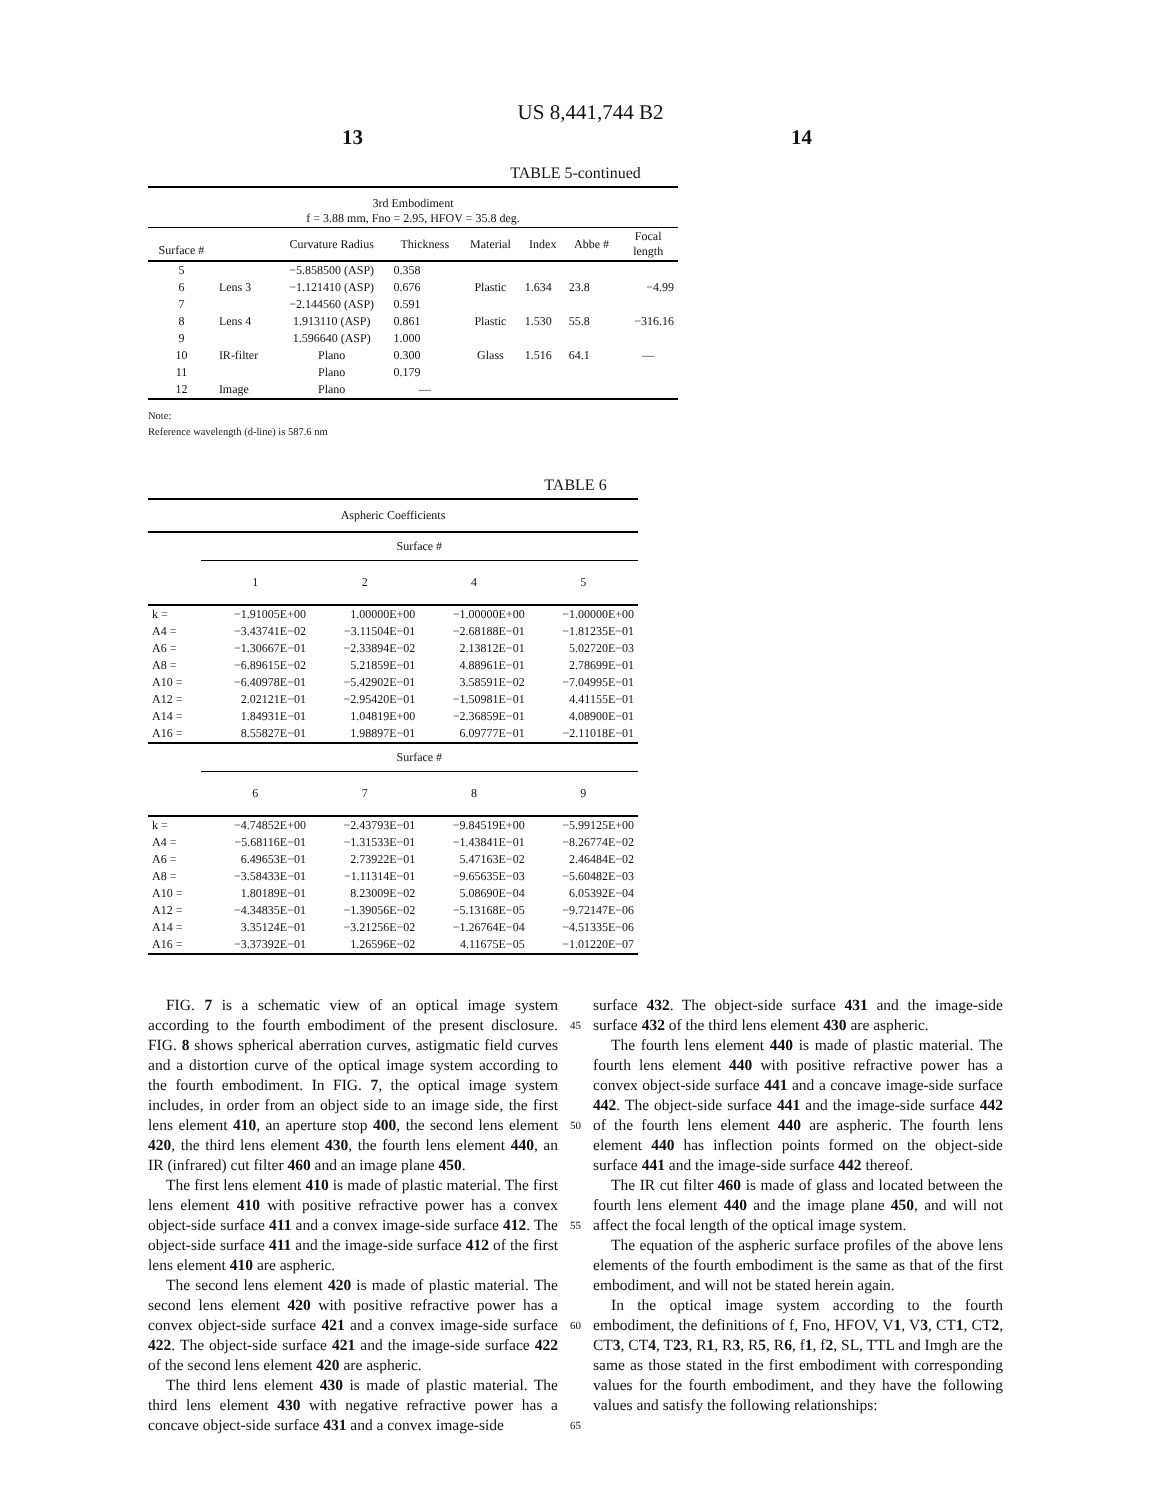US 8,441,744 B2
13 14
TABLE 5-continued
| 3rd Embodiment f = 3.88 mm, Fno = 2.95, HFOV = 35.8 deg. | | | | | | | |
| Surface # | | Curvature Radius | Thickness | Material | Index | Abbe # | Focal length |
| 5 | | −5.858500 (ASP) | 0.358 | | | | |
| 6 | Lens 3 | −1.121410 (ASP) | 0.676 | Plastic | 1.634 | 23.8 | −4.99 |
| 7 | | −2.144560 (ASP) | 0.591 | | | | |
| 8 | Lens 4 | 1.913110 (ASP) | 0.861 | Plastic | 1.530 | 55.8 | −316.16 |
| 9 | | 1.596640 (ASP) | 1.000 | | | | |
| 10 | IR-filter | Plano | 0.300 | Glass | 1.516 | 64.1 | — |
| 11 | | Plano | 0.179 | | | | |
| 12 | Image | Plano | — | | | | |
Note:
Reference wavelength (d-line) is 587.6 nm
TABLE 6
| Aspheric Coefficients | | | | |
| | Surface # | | | |
| | 1 | 2 | 4 | 5 |
| k = | −1.91005E+00 | 1.00000E+00 | −1.00000E+00 | −1.00000E+00 |
| A4 = | −3.43741E−02 | −3.11504E−01 | −2.68188E−01 | −1.81235E−01 |
| A6 = | −1.30667E−01 | −2.33894E−02 | 2.13812E−01 | 5.02720E−03 |
| A8 = | −6.89615E−02 | 5.21859E−01 | 4.88961E−01 | 2.78699E−01 |
| A10 = | −6.40978E−01 | −5.42902E−01 | 3.58591E−02 | −7.04995E−01 |
| A12 = | 2.02121E−01 | −2.95420E−01 | −1.50981E−01 | 4.41155E−01 |
| A14 = | 1.84931E−01 | 1.04819E+00 | −2.36859E−01 | 4.08900E−01 |
| A16 = | 8.55827E−01 | 1.98897E−01 | 6.09777E−01 | −2.11018E−01 |
| | Surface # | | | |
| | 6 | 7 | 8 | 9 |
| k = | −4.74852E+00 | −2.43793E−01 | −9.84519E+00 | −5.99125E+00 |
| A4 = | −5.68116E−01 | −1.31533E−01 | −1.43841E−01 | −8.26774E−02 |
| A6 = | 6.49653E−01 | 2.73922E−01 | 5.47163E−02 | 2.46484E−02 |
| A8 = | −3.58433E−01 | −1.11314E−01 | −9.65635E−03 | −5.60482E−03 |
| A10 = | 1.80189E−01 | 8.23009E−02 | 5.08690E−04 | 6.05392E−04 |
| A12 = | −4.34835E−01 | −1.39056E−02 | −5.13168E−05 | −9.72147E−06 |
| A14 = | 3.35124E−01 | −3.21256E−02 | −1.26764E−04 | −4.51335E−06 |
| A16 = | −3.37392E−01 | 1.26596E−02 | 4.11675E−05 | −1.01220E−07 |
FIG. 7 is a schematic view of an optical image system according to the fourth embodiment of the present disclosure. FIG. 8 shows spherical aberration curves, astigmatic field curves and a distortion curve of the optical image system according to the fourth embodiment. In FIG. 7, the optical image system includes, in order from an object side to an image side, the first lens element 410, an aperture stop 400, the second lens element 420, the third lens element 430, the fourth lens element 440, an IR (infrared) cut filter 460 and an image plane 450.
The first lens element 410 is made of plastic material. The first lens element 410 with positive refractive power has a convex object-side surface 411 and a convex image-side surface 412. The object-side surface 411 and the image-side surface 412 of the first lens element 410 are aspheric.
The second lens element 420 is made of plastic material. The second lens element 420 with positive refractive power has a convex object-side surface 421 and a convex image-side surface 422. The object-side surface 421 and the image-side surface 422 of the second lens element 420 are aspheric.
The third lens element 430 is made of plastic material. The third lens element 430 with negative refractive power has a concave object-side surface 431 and a convex image-side
45
50
55
60
65
surface 432. The object-side surface 431 and the image-side surface 432 of the third lens element 430 are aspheric.
The fourth lens element 440 is made of plastic material. The fourth lens element 440 with positive refractive power has a convex object-side surface 441 and a concave image-side surface 442. The object-side surface 441 and the image-side surface 442 of the fourth lens element 440 are aspheric. The fourth lens element 440 has inflection points formed on the object-side surface 441 and the image-side surface 442 thereof.
The IR cut filter 460 is made of glass and located between the fourth lens element 440 and the image plane 450, and will not affect the focal length of the optical image system.
The equation of the aspheric surface profiles of the above lens elements of the fourth embodiment is the same as that of the first embodiment, and will not be stated herein again.
In the optical image system according to the fourth embodiment, the definitions of f, Fno, HFOV, V1, V3, CT1, CT2, CT3, CT4, T23, R1, R3, R5, R6, f1, f2, SL, TTL and Imgh are the same as those stated in the first embodiment with corresponding values for the fourth embodiment, and they have the following values and satisfy the following relationships: